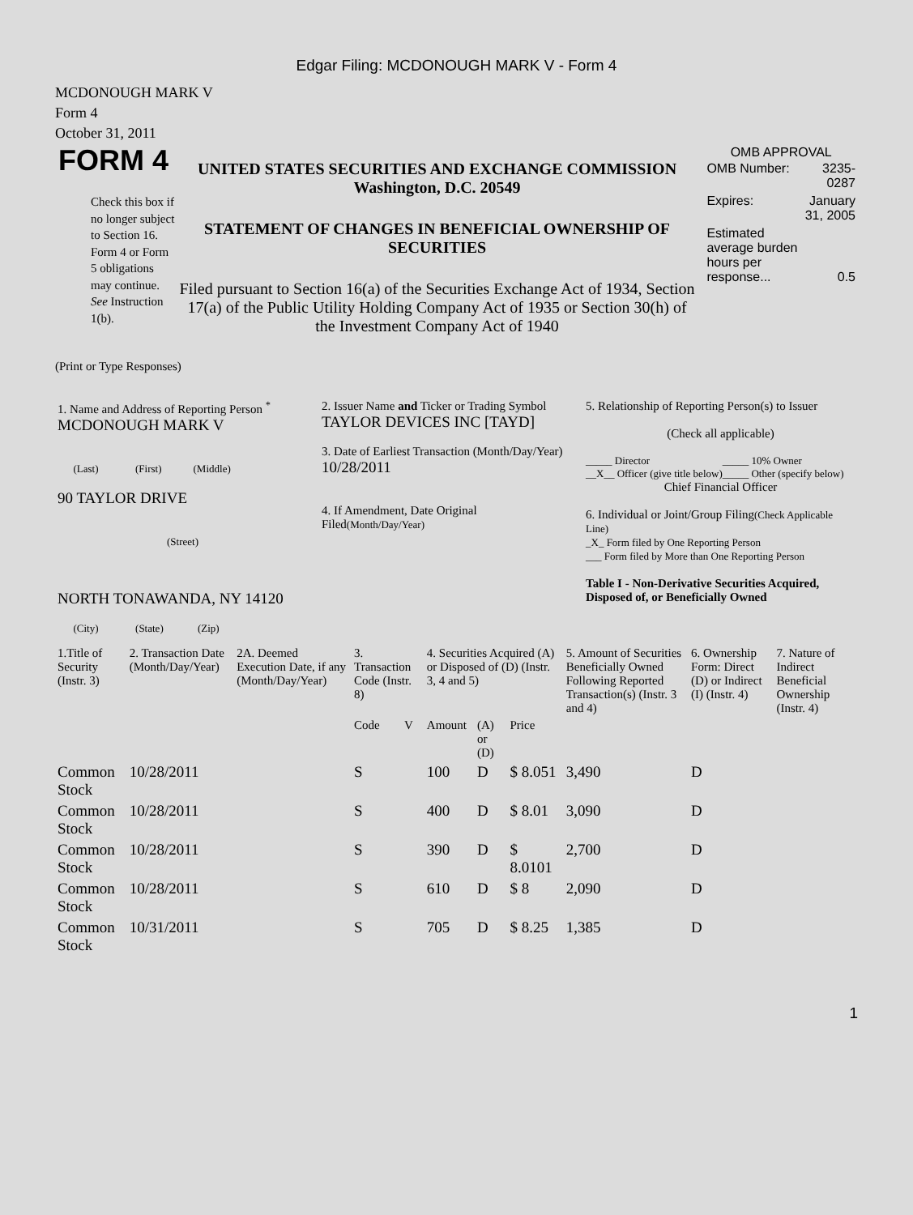Edgar Filing: MCDONOUGH MARK V - Form 4
MCDONOUGH MARK V
Form 4
October 31, 2011
FORM 4
Check this box if no longer subject to Section 16. Form 4 or Form 5 obligations may continue. See Instruction 1(b).
UNITED STATES SECURITIES AND EXCHANGE COMMISSION
Washington, D.C. 20549
STATEMENT OF CHANGES IN BENEFICIAL OWNERSHIP OF SECURITIES
Filed pursuant to Section 16(a) of the Securities Exchange Act of 1934, Section 17(a) of the Public Utility Holding Company Act of 1935 or Section 30(h) of the Investment Company Act of 1940
OMB APPROVAL
| OMB Number: | 3235-0287 |
| Expires: | January 31, 2005 |
| Estimated average burden hours per response... | 0.5 |
(Print or Type Responses)
| 1. Name and Address of Reporting Person <sup>*</sup> MCDONOUGH MARK V (Last) (First) (Middle) 90 TAYLOR DRIVE (Street) NORTH TONAWANDA, NY 14120 (City) (State) (Zip) | 2. Issuer Name and Ticker or Trading Symbol TAYLOR DEVICES INC [TAYD] 3. Date of Earliest Transaction (Month/Day/Year) 10/28/2011 4. If Amendment, Date Original Filed (Month/Day/Year) | 5. Relationship of Reporting Person(s) to Issuer (Check all applicable) / _____ Director / _____ 10% Owner / / __X__ Officer (give title below) / _____ Other (specify below) / Chief Financial Officer 6. Individual or Joint/Group Filing (Check Applicable Line) _X_ Form filed by One Reporting Person ___ Form filed by More than One Reporting Person Table I - Non-Derivative Securities Acquired, Disposed of, or Beneficially Owned |
| 1.Title of Security (Instr. 3) | 2. Transaction Date (Month/Day/Year) | 2A. Deemed Execution Date, if any (Month/Day/Year) | 3. Transaction Code (Instr. 8) | | 4. Securities Acquired (A) or Disposed of (D) (Instr. 3, 4 and 5) | | | 5. Amount of Securities Beneficially Owned Following Reported Transaction(s) (Instr. 3 and 4) | 6. Ownership Form: Direct (D) or Indirect (I) (Instr. 4) | 7. Nature of Indirect Beneficial Ownership (Instr. 4) |
| --- | --- | --- | --- | --- | --- | --- | --- | --- | --- | --- |
| | | | Code | V | Amount | (A) or (D) | Price | | | |
| Common Stock | 10/28/2011 | | S | | 100 | D | $ 8.051 | 3,490 | D | |
| Common Stock | 10/28/2011 | | S | | 400 | D | $ 8.01 | 3,090 | D | |
| Common Stock | 10/28/2011 | | S | | 390 | D | $ 8.0101 | 2,700 | D | |
| Common Stock | 10/28/2011 | | S | | 610 | D | $ 8 | 2,090 | D | |
| Common Stock | 10/31/2011 | | S | | 705 | D | $ 8.25 | 1,385 | D | |
1